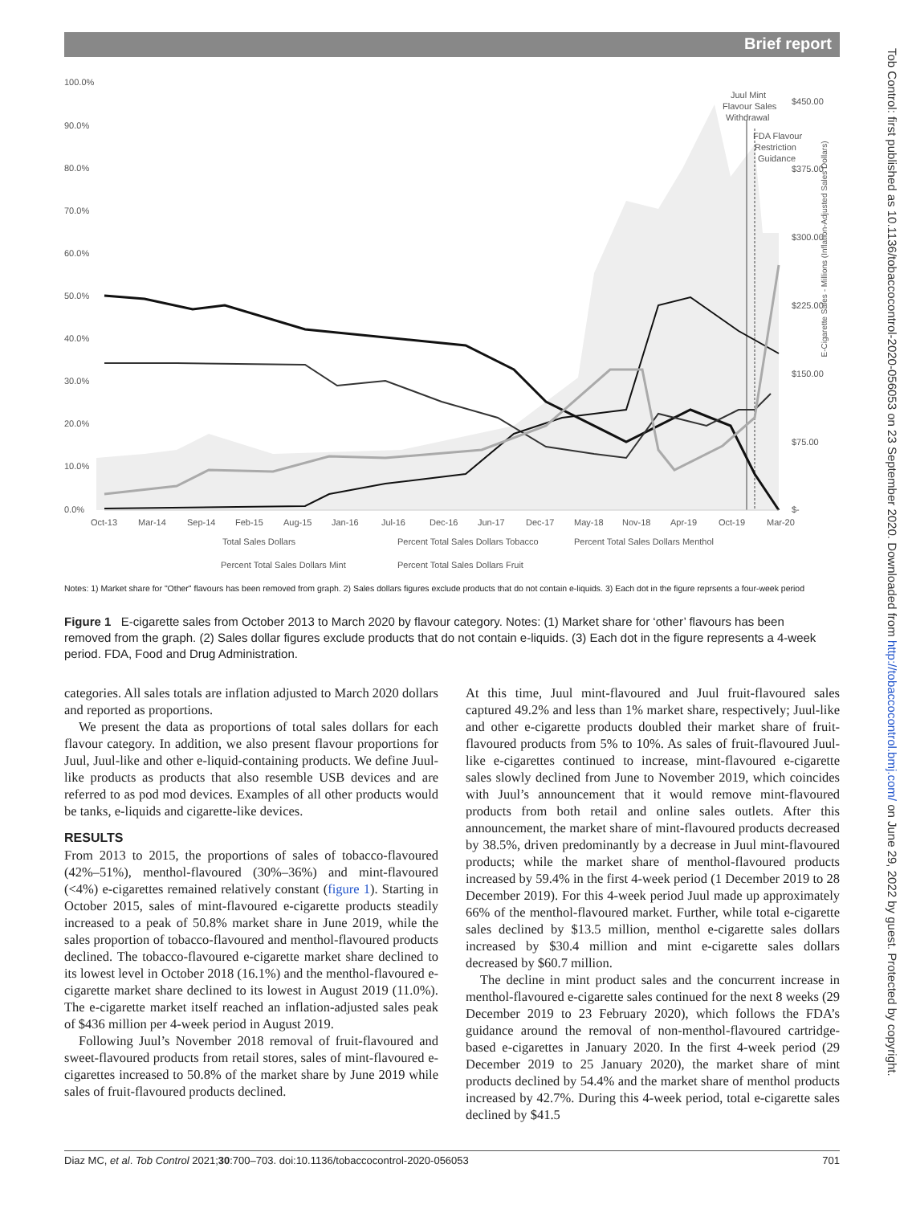Brief report
100.0%
90.0%
80.0%
70.0%
60.0%
50.0%
40.0%
30.0%
20.0%
10.0%
0.0%
$450.00
$375.00
$300.00
$225.00
$150.00
$75.00
$-
Oct-13
Mar-14
Sep-14
Feb-15
Aug-15
Jan-16
Jul-16
Dec-16
Jun-17
Dec-17
May-18
Nov-18
Apr-19
Oct-19
Mar-20
Juul Mint
Flavour Sales
Withdrawal
FDA Flavour
Restriction
Guidance
Total Sales Dollars
Percent Total Sales Dollars Tobacco
Percent Total Sales Dollars Menthol
Percent Total Sales Dollars Mint
Percent Total Sales Dollars Fruit
E-Cigarette Sales - Millions (Inflation-Adjusted Sales Dollars)
Notes: 1) Market share for "Other" flavours has been removed from graph. 2) Sales dollars figures exclude products that do not contain e-liquids. 3) Each dot in the figure reprsents a four-week period
Figure 1 E-cigarette sales from October 2013 to March 2020 by flavour category. Notes: (1) Market share for ‘other’ flavours has been removed from the graph. (2) Sales dollar figures exclude products that do not contain e-liquids. (3) Each dot in the figure represents a 4-week period. FDA, Food and Drug Administration.
Tob Control: first published as 10.1136/tobaccocontrol-2020-056053 on 23 September 2020. Downloaded from http://tobaccocontrol.bmj.com/ on June 29, 2022 by guest. Protected by copyright.
categories. All sales totals are inflation adjusted to March 2020 dollars and reported as proportions.
We present the data as proportions of total sales dollars for each flavour category. In addition, we also present flavour proportions for Juul, Juul-like and other e-liquid-containing products. We define Juul-like products as products that also resemble USB devices and are referred to as pod mod devices. Examples of all other products would be tanks, e-liquids and cigarette-like devices.
RESULTS
From 2013 to 2015, the proportions of sales of tobacco-flavoured (42%–51%), menthol-flavoured (30%–36%) and mint-flavoured (<4%) e-cigarettes remained relatively constant (figure 1). Starting in October 2015, sales of mint-flavoured e-cigarette products steadily increased to a peak of 50.8% market share in June 2019, while the sales proportion of tobacco-flavoured and menthol-flavoured products declined. The tobacco-flavoured e-cigarette market share declined to its lowest level in October 2018 (16.1%) and the menthol-flavoured e-cigarette market share declined to its lowest in August 2019 (11.0%). The e-cigarette market itself reached an inflation-adjusted sales peak of $436 million per 4-week period in August 2019.
Following Juul’s November 2018 removal of fruit-flavoured and sweet-flavoured products from retail stores, sales of mint-flavoured e-cigarettes increased to 50.8% of the market share by June 2019 while sales of fruit-flavoured products declined.
At this time, Juul mint-flavoured and Juul fruit-flavoured sales captured 49.2% and less than 1% market share, respectively; Juul-like and other e-cigarette products doubled their market share of fruit-flavoured products from 5% to 10%. As sales of fruit-flavoured Juul-like e-cigarettes continued to increase, mint-flavoured e-cigarette sales slowly declined from June to November 2019, which coincides with Juul’s announcement that it would remove mint-flavoured products from both retail and online sales outlets. After this announcement, the market share of mint-flavoured products decreased by 38.5%, driven predominantly by a decrease in Juul mint-flavoured products; while the market share of menthol-flavoured products increased by 59.4% in the first 4-week period (1 December 2019 to 28 December 2019). For this 4-week period Juul made up approximately 66% of the menthol-flavoured market. Further, while total e-cigarette sales declined by $13.5 million, menthol e-cigarette sales dollars increased by $30.4 million and mint e-cigarette sales dollars decreased by $60.7 million.
The decline in mint product sales and the concurrent increase in menthol-flavoured e-cigarette sales continued for the next 8 weeks (29 December 2019 to 23 February 2020), which follows the FDA’s guidance around the removal of non-menthol-flavoured cartridge-based e-cigarettes in January 2020. In the first 4-week period (29 December 2019 to 25 January 2020), the market share of mint products declined by 54.4% and the market share of menthol products increased by 42.7%. During this 4-week period, total e-cigarette sales declined by $41.5
Diaz MC, et al. Tob Control 2021;30:700–703. doi:10.1136/tobaccocontrol-2020-056053 701